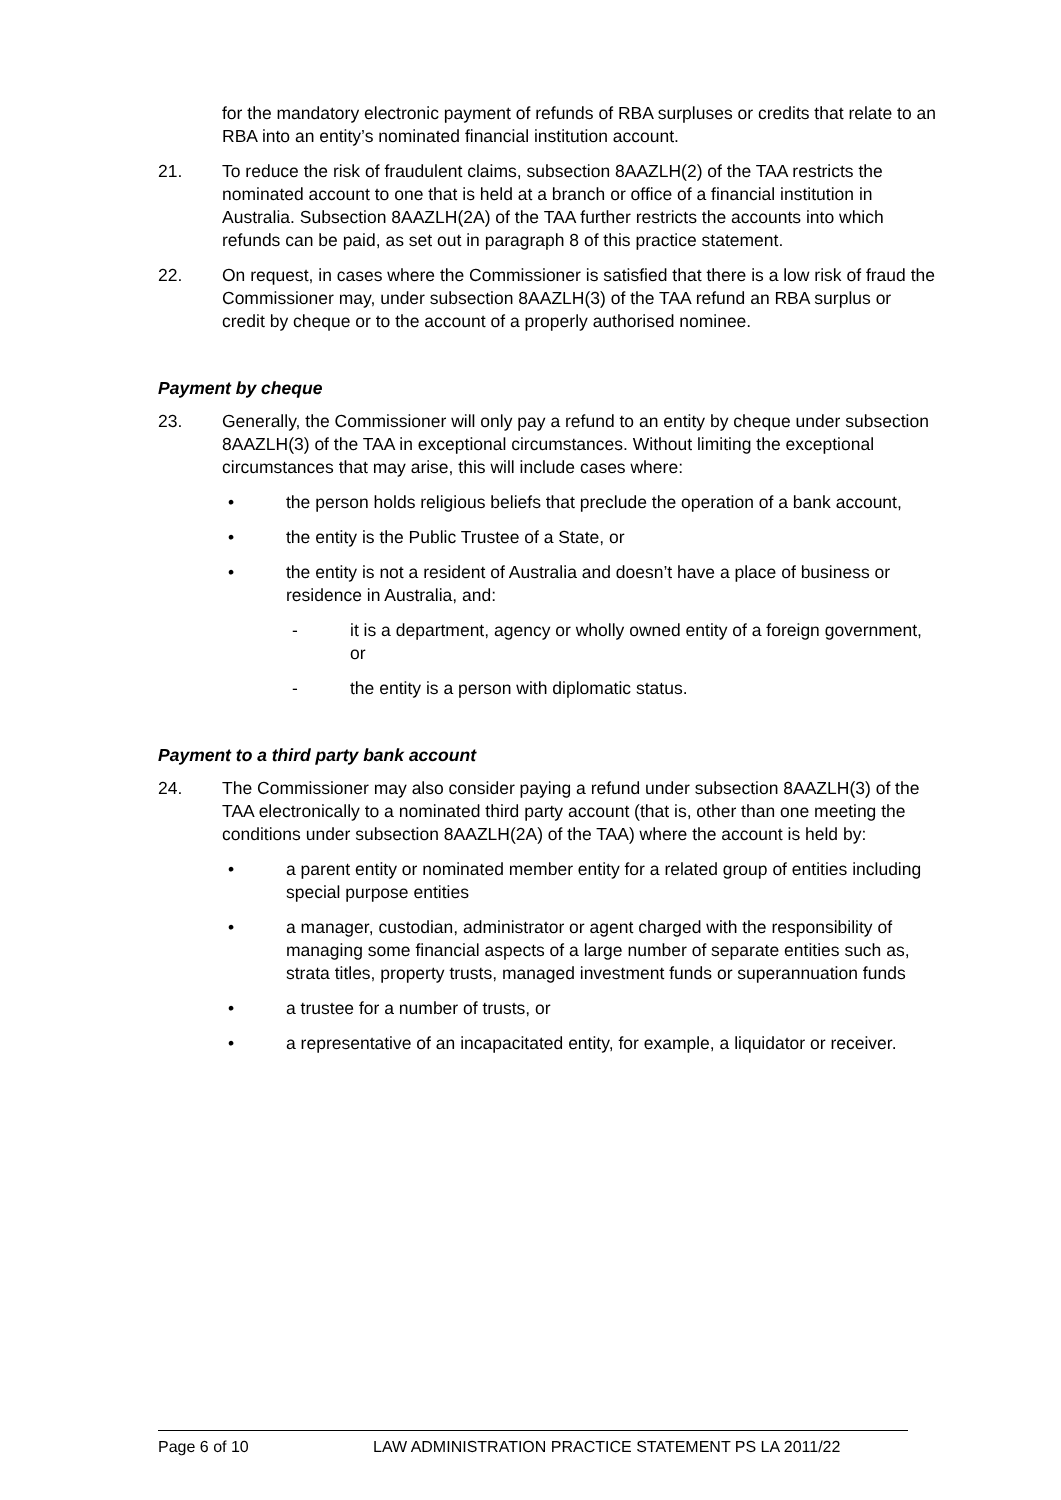for the mandatory electronic payment of refunds of RBA surpluses or credits that relate to an RBA into an entity’s nominated financial institution account.
21. To reduce the risk of fraudulent claims, subsection 8AAZLH(2) of the TAA restricts the nominated account to one that is held at a branch or office of a financial institution in Australia. Subsection 8AAZLH(2A) of the TAA further restricts the accounts into which refunds can be paid, as set out in paragraph 8 of this practice statement.
22. On request, in cases where the Commissioner is satisfied that there is a low risk of fraud the Commissioner may, under subsection 8AAZLH(3) of the TAA refund an RBA surplus or credit by cheque or to the account of a properly authorised nominee.
Payment by cheque
23. Generally, the Commissioner will only pay a refund to an entity by cheque under subsection 8AAZLH(3) of the TAA in exceptional circumstances. Without limiting the exceptional circumstances that may arise, this will include cases where:
• the person holds religious beliefs that preclude the operation of a bank account,
• the entity is the Public Trustee of a State, or
• the entity is not a resident of Australia and doesn’t have a place of business or residence in Australia, and:
- it is a department, agency or wholly owned entity of a foreign government, or
- the entity is a person with diplomatic status.
Payment to a third party bank account
24. The Commissioner may also consider paying a refund under subsection 8AAZLH(3) of the TAA electronically to a nominated third party account (that is, other than one meeting the conditions under subsection 8AAZLH(2A) of the TAA) where the account is held by:
• a parent entity or nominated member entity for a related group of entities including special purpose entities
• a manager, custodian, administrator or agent charged with the responsibility of managing some financial aspects of a large number of separate entities such as, strata titles, property trusts, managed investment funds or superannuation funds
• a trustee for a number of trusts, or
• a representative of an incapacitated entity, for example, a liquidator or receiver.
Page 6 of 10 LAW ADMINISTRATION PRACTICE STATEMENT PS LA 2011/22